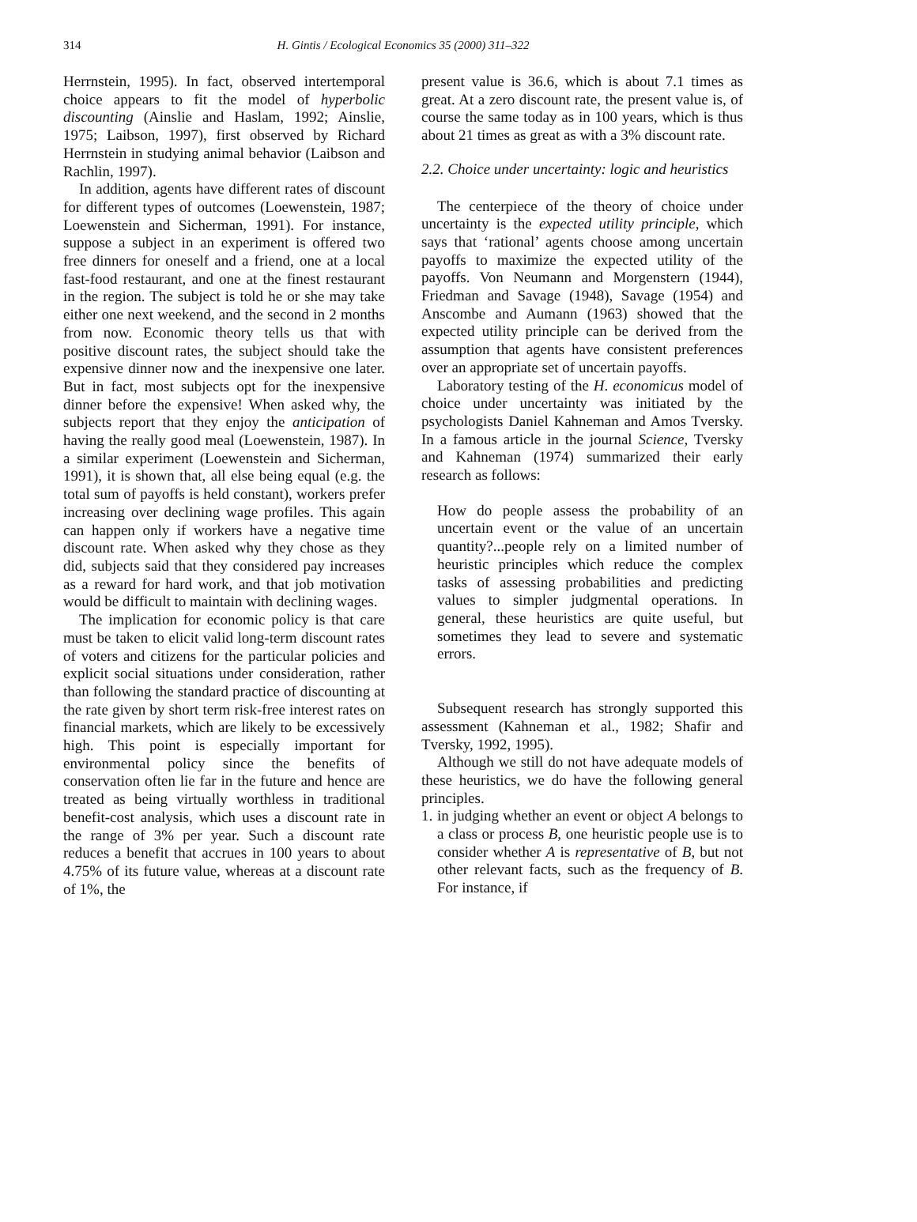314 H. Gintis / Ecological Economics 35 (2000) 311–322
Herrnstein, 1995). In fact, observed intertemporal choice appears to fit the model of hyperbolic discounting (Ainslie and Haslam, 1992; Ainslie, 1975; Laibson, 1997), first observed by Richard Herrnstein in studying animal behavior (Laibson and Rachlin, 1997).
In addition, agents have different rates of discount for different types of outcomes (Loewenstein, 1987; Loewenstein and Sicherman, 1991). For instance, suppose a subject in an experiment is offered two free dinners for oneself and a friend, one at a local fast-food restaurant, and one at the finest restaurant in the region. The subject is told he or she may take either one next weekend, and the second in 2 months from now. Economic theory tells us that with positive discount rates, the subject should take the expensive dinner now and the inexpensive one later. But in fact, most subjects opt for the inexpensive dinner before the expensive! When asked why, the subjects report that they enjoy the anticipation of having the really good meal (Loewenstein, 1987). In a similar experiment (Loewenstein and Sicherman, 1991), it is shown that, all else being equal (e.g. the total sum of payoffs is held constant), workers prefer increasing over declining wage profiles. This again can happen only if workers have a negative time discount rate. When asked why they chose as they did, subjects said that they considered pay increases as a reward for hard work, and that job motivation would be difficult to maintain with declining wages.
The implication for economic policy is that care must be taken to elicit valid long-term discount rates of voters and citizens for the particular policies and explicit social situations under consideration, rather than following the standard practice of discounting at the rate given by short term risk-free interest rates on financial markets, which are likely to be excessively high. This point is especially important for environmental policy since the benefits of conservation often lie far in the future and hence are treated as being virtually worthless in traditional benefit-cost analysis, which uses a discount rate in the range of 3% per year. Such a discount rate reduces a benefit that accrues in 100 years to about 4.75% of its future value, whereas at a discount rate of 1%, the
present value is 36.6, which is about 7.1 times as great. At a zero discount rate, the present value is, of course the same today as in 100 years, which is thus about 21 times as great as with a 3% discount rate.
2.2. Choice under uncertainty: logic and heuristics
The centerpiece of the theory of choice under uncertainty is the expected utility principle, which says that ‘rational’ agents choose among uncertain payoffs to maximize the expected utility of the payoffs. Von Neumann and Morgenstern (1944), Friedman and Savage (1948), Savage (1954) and Anscombe and Aumann (1963) showed that the expected utility principle can be derived from the assumption that agents have consistent preferences over an appropriate set of uncertain payoffs.
Laboratory testing of the H. economicus model of choice under uncertainty was initiated by the psychologists Daniel Kahneman and Amos Tversky. In a famous article in the journal Science, Tversky and Kahneman (1974) summarized their early research as follows:
How do people assess the probability of an uncertain event or the value of an uncertain quantity?...people rely on a limited number of heuristic principles which reduce the complex tasks of assessing probabilities and predicting values to simpler judgmental operations. In general, these heuristics are quite useful, but sometimes they lead to severe and systematic errors.
Subsequent research has strongly supported this assessment (Kahneman et al., 1982; Shafir and Tversky, 1992, 1995).
Although we still do not have adequate models of these heuristics, we do have the following general principles.
1.
in judging whether an event or object A belongs to a class or process B, one heuristic people use is to consider whether A is representative of B, but not other relevant facts, such as the frequency of B. For instance, if